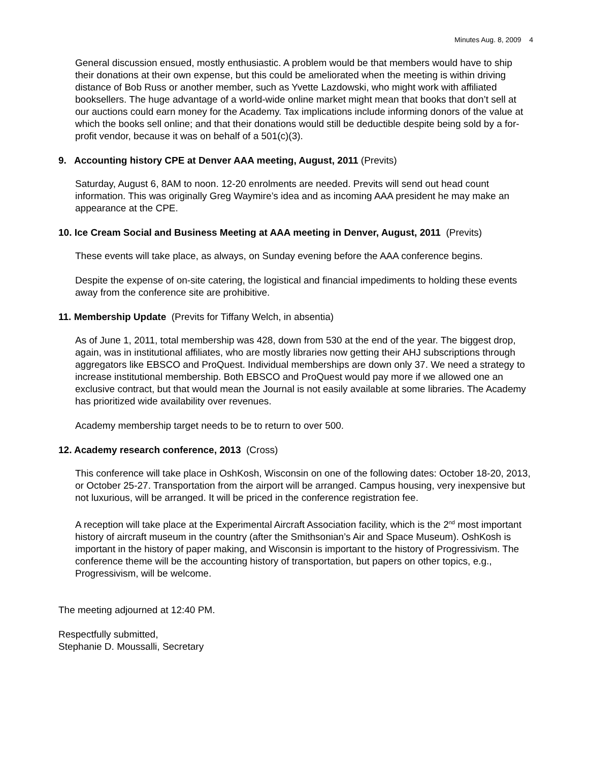Minutes Aug. 8, 2009 4
General discussion ensued, mostly enthusiastic. A problem would be that members would have to ship their donations at their own expense, but this could be ameliorated when the meeting is within driving distance of Bob Russ or another member, such as Yvette Lazdowski, who might work with affiliated booksellers. The huge advantage of a world-wide online market might mean that books that don’t sell at our auctions could earn money for the Academy. Tax implications include informing donors of the value at which the books sell online; and that their donations would still be deductible despite being sold by a for-profit vendor, because it was on behalf of a 501(c)(3).
9. Accounting history CPE at Denver AAA meeting, August, 2011 (Previts)
Saturday, August 6, 8AM to noon. 12-20 enrolments are needed. Previts will send out head count information. This was originally Greg Waymire’s idea and as incoming AAA president he may make an appearance at the CPE.
10. Ice Cream Social and Business Meeting at AAA meeting in Denver, August, 2011 (Previts)
These events will take place, as always, on Sunday evening before the AAA conference begins.
Despite the expense of on-site catering, the logistical and financial impediments to holding these events away from the conference site are prohibitive.
11. Membership Update (Previts for Tiffany Welch, in absentia)
As of June 1, 2011, total membership was 428, down from 530 at the end of the year. The biggest drop, again, was in institutional affiliates, who are mostly libraries now getting their AHJ subscriptions through aggregators like EBSCO and ProQuest. Individual memberships are down only 37. We need a strategy to increase institutional membership. Both EBSCO and ProQuest would pay more if we allowed one an exclusive contract, but that would mean the Journal is not easily available at some libraries. The Academy has prioritized wide availability over revenues.
Academy membership target needs to be to return to over 500.
12. Academy research conference, 2013 (Cross)
This conference will take place in OshKosh, Wisconsin on one of the following dates: October 18-20, 2013, or October 25-27. Transportation from the airport will be arranged. Campus housing, very inexpensive but not luxurious, will be arranged. It will be priced in the conference registration fee.
A reception will take place at the Experimental Aircraft Association facility, which is the 2<sup>nd</sup> most important history of aircraft museum in the country (after the Smithsonian’s Air and Space Museum). OshKosh is important in the history of paper making, and Wisconsin is important to the history of Progressivism. The conference theme will be the accounting history of transportation, but papers on other topics, e.g., Progressivism, will be welcome.
The meeting adjourned at 12:40 PM.
Respectfully submitted,
Stephanie D. Moussalli, Secretary